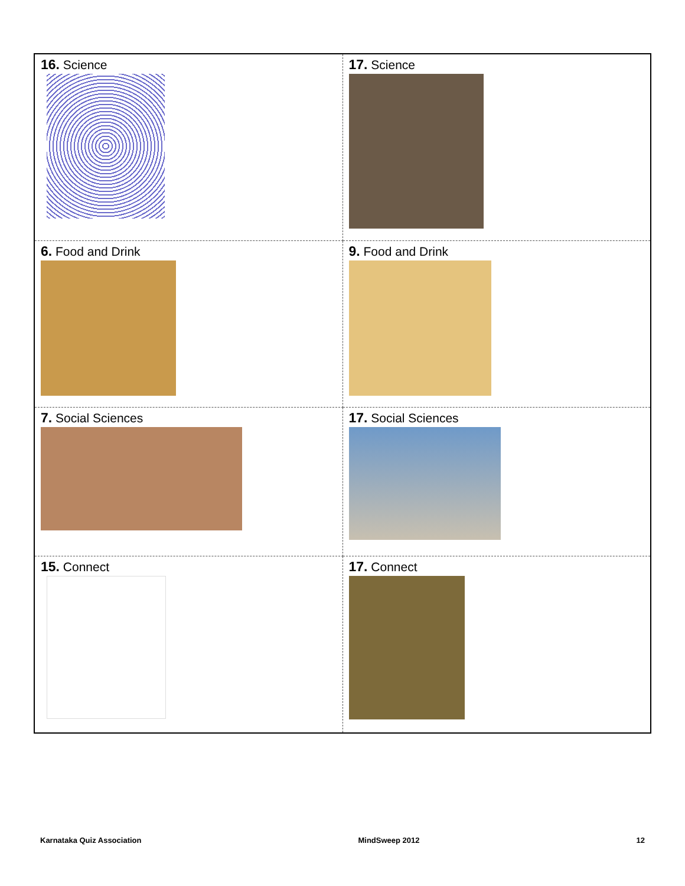| 16. Science | 17. Science |
| 6. Food and Drink | 9. Food and Drink |
| 7. Social Sciences | 17. Social Sciences |
| 15. Connect | 17. Connect |
Karnataka Quiz Association MindSweep 2012 12